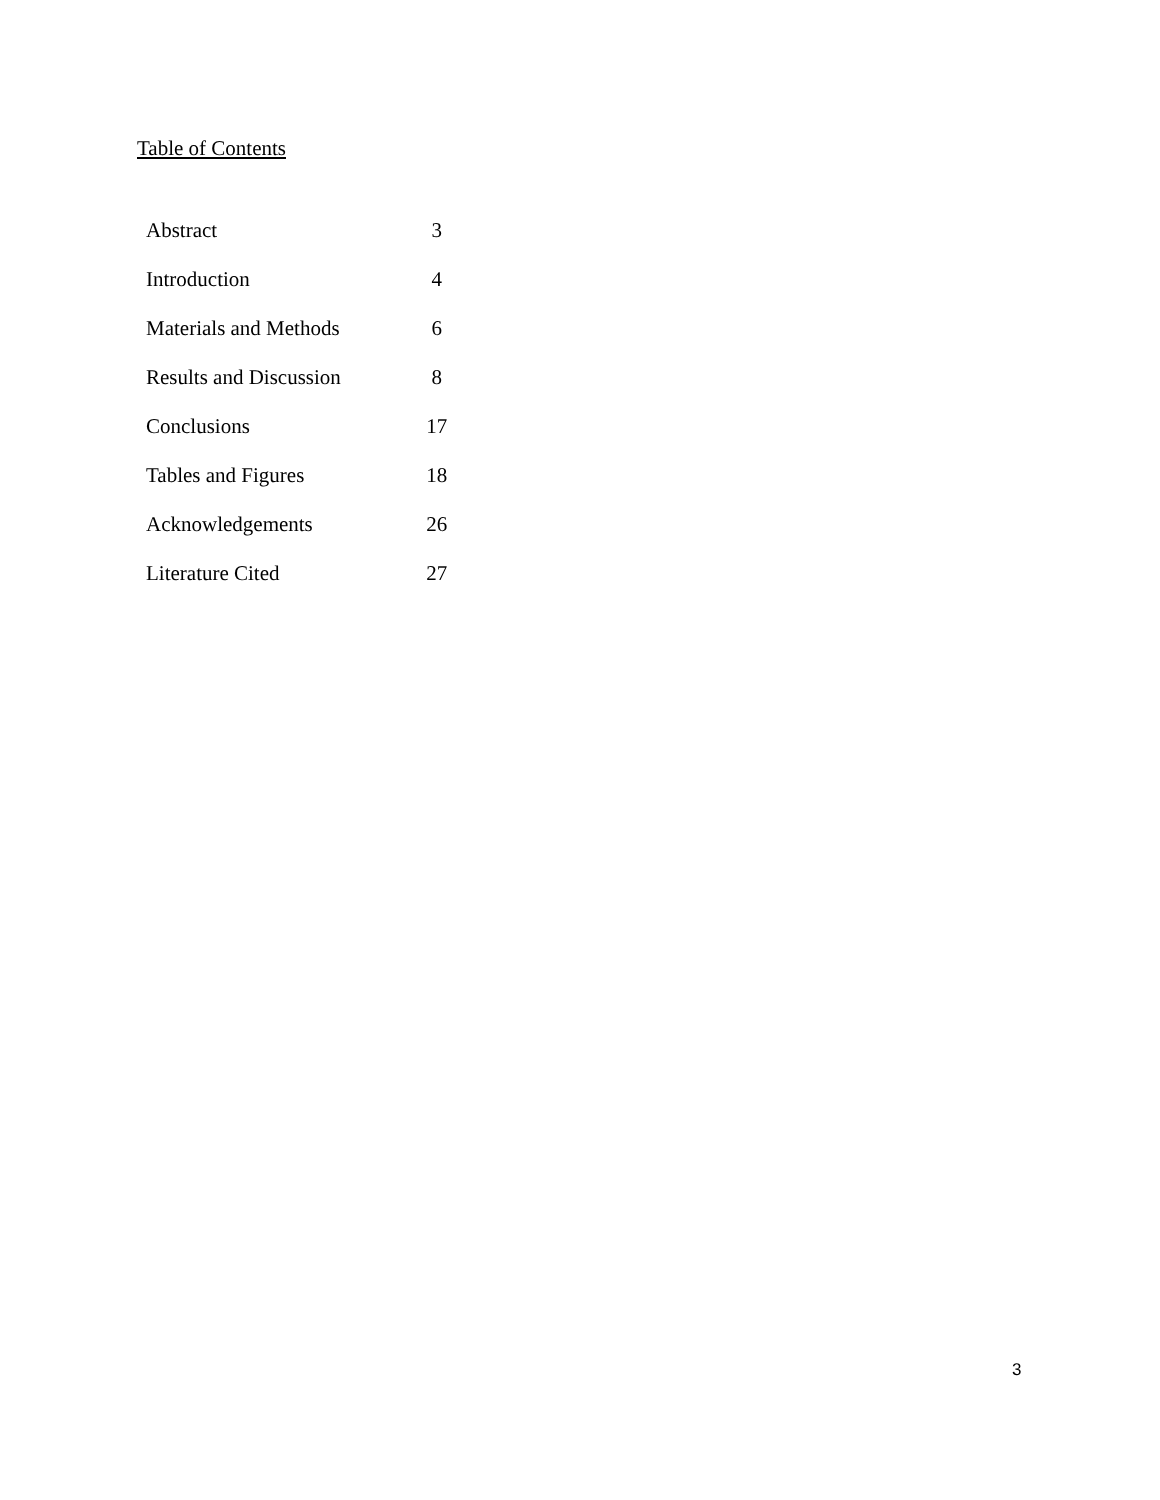Table of Contents
| Abstract | 3 |
| Introduction | 4 |
| Materials and Methods | 6 |
| Results and Discussion | 8 |
| Conclusions | 17 |
| Tables and Figures | 18 |
| Acknowledgements | 26 |
| Literature Cited | 27 |
3